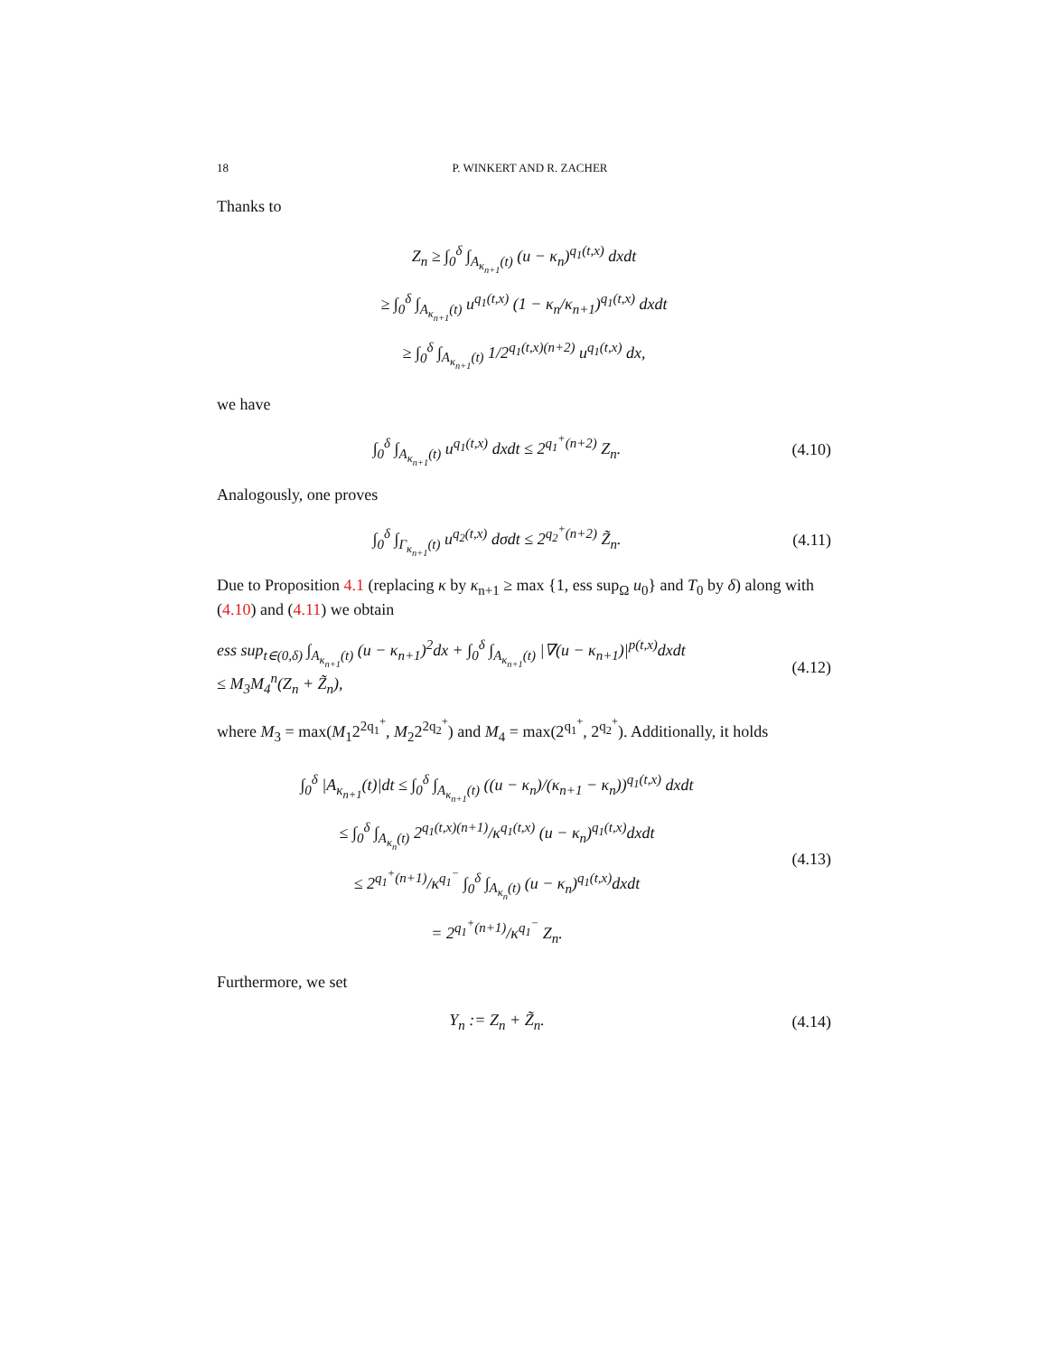18 P. WINKERT AND R. ZACHER
Thanks to
Z<sub>n</sub> ≥ ∫<sub>0</sub><sup>δ</sup> ∫<sub>A<sub>κ<sub>n+1</sub></sub>(t)</sub> (u − κ<sub>n</sub>)<sup>q<sub>1</sub>(t,x)</sup> dxdt
≥ ∫<sub>0</sub><sup>δ</sup> ∫<sub>A<sub>κ<sub>n+1</sub></sub>(t)</sub> u<sup>q<sub>1</sub>(t,x)</sup> (1 − κ<sub>n</sub>/κ<sub>n+1</sub>)<sup>q<sub>1</sub>(t,x)</sup> dxdt
≥ ∫<sub>0</sub><sup>δ</sup> ∫<sub>A<sub>κ<sub>n+1</sub></sub>(t)</sub> 1/2<sup>q<sub>1</sub>(t,x)(n+2)</sup> u<sup>q<sub>1</sub>(t,x)</sup> dx,
we have
∫<sub>0</sub><sup>δ</sup> ∫<sub>A<sub>κ<sub>n+1</sub></sub>(t)</sub> u<sup>q<sub>1</sub>(t,x)</sup> dxdt ≤ 2<sup>q<sub>1</sub><sup>+</sup>(n+2)</sup> Z<sub>n</sub>.
(4.10)
Analogously, one proves
∫<sub>0</sub><sup>δ</sup> ∫<sub>Γ<sub>κ<sub>n+1</sub></sub>(t)</sub> u<sup>q<sub>2</sub>(t,x)</sup> dσdt ≤ 2<sup>q<sub>2</sub><sup>+</sup>(n+2)</sup> Z̃<sub>n</sub>.
(4.11)
Due to Proposition 4.1 (replacing κ by κ<sub>n+1</sub> ≥ max {1, ess sup<sub>Ω</sub> u<sub>0</sub>} and T<sub>0</sub> by δ) along with (4.10) and (4.11) we obtain
ess sup<sub>t∈(0,δ)</sub> ∫<sub>A<sub>κ<sub>n+1</sub></sub>(t)</sub> (u − κ<sub>n+1</sub>)<sup>2</sup>dx + ∫<sub>0</sub><sup>δ</sup> ∫<sub>A<sub>κ<sub>n+1</sub></sub>(t)</sub> |∇(u − κ<sub>n+1</sub>)|<sup>p(t,x)</sup>dxdt
≤ M<sub>3</sub>M<sub>4</sub><sup>n</sup>(Z<sub>n</sub> + Z̃<sub>n</sub>),
(4.12)
where M<sub>3</sub> = max(M<sub>1</sub>2<sup>2q<sub>1</sub><sup>+</sup></sup>, M<sub>2</sub>2<sup>2q<sub>2</sub><sup>+</sup></sup>) and M<sub>4</sub> = max(2<sup>q<sub>1</sub><sup>+</sup></sup>, 2<sup>q<sub>2</sub><sup>+</sup></sup>). Additionally, it holds
∫<sub>0</sub><sup>δ</sup> |A<sub>κ<sub>n+1</sub></sub>(t)|dt ≤ ∫<sub>0</sub><sup>δ</sup> ∫<sub>A<sub>κ<sub>n+1</sub></sub>(t)</sub> ((u − κ<sub>n</sub>)/(κ<sub>n+1</sub> − κ<sub>n</sub>))<sup>q<sub>1</sub>(t,x)</sup> dxdt
≤ ∫<sub>0</sub><sup>δ</sup> ∫<sub>A<sub>κ<sub>n</sub></sub>(t)</sub> 2<sup>q<sub>1</sub>(t,x)(n+1)</sup>/κ<sup>q<sub>1</sub>(t,x)</sup> (u − κ<sub>n</sub>)<sup>q<sub>1</sub>(t,x)</sup>dxdt
≤ 2<sup>q<sub>1</sub><sup>+</sup>(n+1)</sup>/κ<sup>q<sub>1</sub><sup>−</sup></sup> ∫<sub>0</sub><sup>δ</sup> ∫<sub>A<sub>κ<sub>n</sub></sub>(t)</sub> (u − κ<sub>n</sub>)<sup>q<sub>1</sub>(t,x)</sup>dxdt
= 2<sup>q<sub>1</sub><sup>+</sup>(n+1)</sup>/κ<sup>q<sub>1</sub><sup>−</sup></sup> Z<sub>n</sub>.
(4.13)
Furthermore, we set
Y<sub>n</sub> := Z<sub>n</sub> + Z̃<sub>n</sub>.
(4.14)